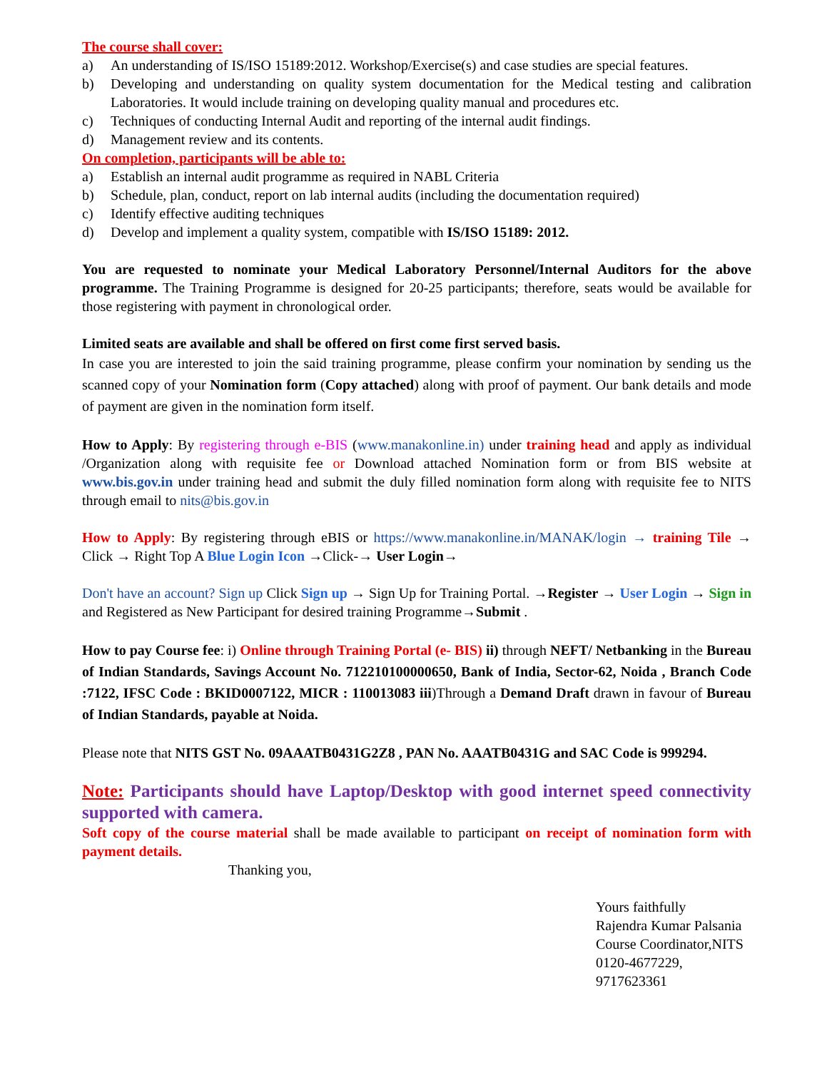The course shall cover:
a) An understanding of IS/ISO 15189:2012. Workshop/Exercise(s) and case studies are special features.
b) Developing and understanding on quality system documentation for the Medical testing and calibration Laboratories. It would include training on developing quality manual and procedures etc.
c) Techniques of conducting Internal Audit and reporting of the internal audit findings.
d) Management review and its contents.
On completion, participants will be able to:
a) Establish an internal audit programme as required in NABL Criteria
b) Schedule, plan, conduct, report on lab internal audits (including the documentation required)
c) Identify effective auditing techniques
d) Develop and implement a quality system, compatible with IS/ISO 15189: 2012.
You are requested to nominate your Medical Laboratory Personnel/Internal Auditors for the above programme. The Training Programme is designed for 20-25 participants; therefore, seats would be available for those registering with payment in chronological order.
Limited seats are available and shall be offered on first come first served basis.
In case you are interested to join the said training programme, please confirm your nomination by sending us the scanned copy of your Nomination form (Copy attached) along with proof of payment. Our bank details and mode of payment are given in the nomination form itself.
How to Apply: By registering through e-BIS (www.manakonline.in) under training head and apply as individual /Organization along with requisite fee or Download attached Nomination form or from BIS website at www.bis.gov.in under training head and submit the duly filled nomination form along with requisite fee to NITS through email to nits@bis.gov.in
How to Apply: By registering through eBIS or https://www.manakonline.in/MANAK/login → training Tile → Click → Right Top A Blue Login Icon →Click-→ User Login→
Don't have an account? Sign up Click Sign up → Sign Up for Training Portal. →Register → User Login → Sign in and Registered as New Participant for desired training Programme→Submit .
How to pay Course fee: i) Online through Training Portal (e- BIS) ii) through NEFT/ Netbanking in the Bureau of Indian Standards, Savings Account No. 712210100000650, Bank of India, Sector-62, Noida , Branch Code :7122, IFSC Code : BKID0007122, MICR : 110013083 iii)Through a Demand Draft drawn in favour of Bureau of Indian Standards, payable at Noida.
Please note that NITS GST No. 09AAATB0431G2Z8 , PAN No. AAATB0431G and SAC Code is 999294.
Note: Participants should have Laptop/Desktop with good internet speed connectivity supported with camera.
Soft copy of the course material shall be made available to participant on receipt of nomination form with payment details.
Thanking you,
Yours faithfully
Rajendra Kumar Palsania
Course Coordinator,NITS
0120-4677229, 9717623361